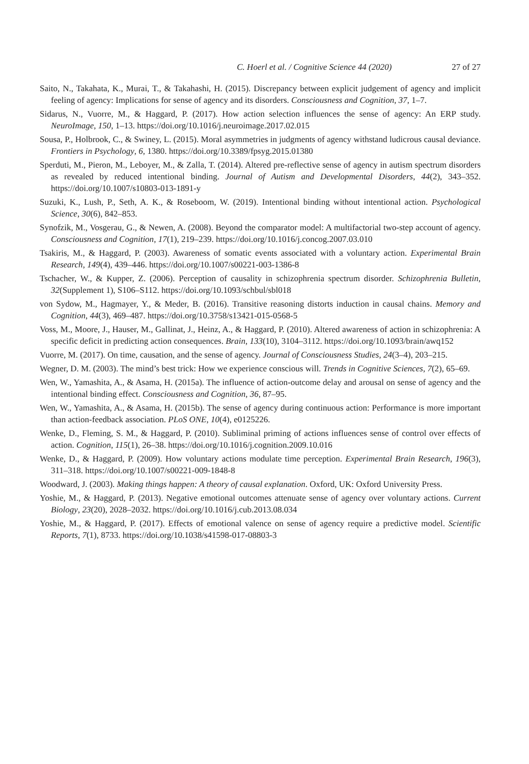C. Hoerl et al. / Cognitive Science 44 (2020) 27 of 27
Saito, N., Takahata, K., Murai, T., & Takahashi, H. (2015). Discrepancy between explicit judgement of agency and implicit feeling of agency: Implications for sense of agency and its disorders. Consciousness and Cognition, 37, 1–7.
Sidarus, N., Vuorre, M., & Haggard, P. (2017). How action selection influences the sense of agency: An ERP study. NeuroImage, 150, 1–13. https://doi.org/10.1016/j.neuroimage.2017.02.015
Sousa, P., Holbrook, C., & Swiney, L. (2015). Moral asymmetries in judgments of agency withstand ludicrous causal deviance. Frontiers in Psychology, 6, 1380. https://doi.org/10.3389/fpsyg.2015.01380
Sperduti, M., Pieron, M., Leboyer, M., & Zalla, T. (2014). Altered pre-reflective sense of agency in autism spectrum disorders as revealed by reduced intentional binding. Journal of Autism and Developmental Disorders, 44(2), 343–352. https://doi.org/10.1007/s10803-013-1891-y
Suzuki, K., Lush, P., Seth, A. K., & Roseboom, W. (2019). Intentional binding without intentional action. Psychological Science, 30(6), 842–853.
Synofzik, M., Vosgerau, G., & Newen, A. (2008). Beyond the comparator model: A multifactorial two-step account of agency. Consciousness and Cognition, 17(1), 219–239. https://doi.org/10.1016/j.concog.2007.03.010
Tsakiris, M., & Haggard, P. (2003). Awareness of somatic events associated with a voluntary action. Experimental Brain Research, 149(4), 439–446. https://doi.org/10.1007/s00221-003-1386-8
Tschacher, W., & Kupper, Z. (2006). Perception of causality in schizophrenia spectrum disorder. Schizophrenia Bulletin, 32(Supplement 1), S106–S112. https://doi.org/10.1093/schbul/sbl018
von Sydow, M., Hagmayer, Y., & Meder, B. (2016). Transitive reasoning distorts induction in causal chains. Memory and Cognition, 44(3), 469–487. https://doi.org/10.3758/s13421-015-0568-5
Voss, M., Moore, J., Hauser, M., Gallinat, J., Heinz, A., & Haggard, P. (2010). Altered awareness of action in schizophrenia: A specific deficit in predicting action consequences. Brain, 133(10), 3104–3112. https://doi.org/10.1093/brain/awq152
Vuorre, M. (2017). On time, causation, and the sense of agency. Journal of Consciousness Studies, 24(3–4), 203–215.
Wegner, D. M. (2003). The mind’s best trick: How we experience conscious will. Trends in Cognitive Sciences, 7(2), 65–69.
Wen, W., Yamashita, A., & Asama, H. (2015a). The influence of action-outcome delay and arousal on sense of agency and the intentional binding effect. Consciousness and Cognition, 36, 87–95.
Wen, W., Yamashita, A., & Asama, H. (2015b). The sense of agency during continuous action: Performance is more important than action-feedback association. PLoS ONE, 10(4), e0125226.
Wenke, D., Fleming, S. M., & Haggard, P. (2010). Subliminal priming of actions influences sense of control over effects of action. Cognition, 115(1), 26–38. https://doi.org/10.1016/j.cognition.2009.10.016
Wenke, D., & Haggard, P. (2009). How voluntary actions modulate time perception. Experimental Brain Research, 196(3), 311–318. https://doi.org/10.1007/s00221-009-1848-8
Woodward, J. (2003). Making things happen: A theory of causal explanation. Oxford, UK: Oxford University Press.
Yoshie, M., & Haggard, P. (2013). Negative emotional outcomes attenuate sense of agency over voluntary actions. Current Biology, 23(20), 2028–2032. https://doi.org/10.1016/j.cub.2013.08.034
Yoshie, M., & Haggard, P. (2017). Effects of emotional valence on sense of agency require a predictive model. Scientific Reports, 7(1), 8733. https://doi.org/10.1038/s41598-017-08803-3